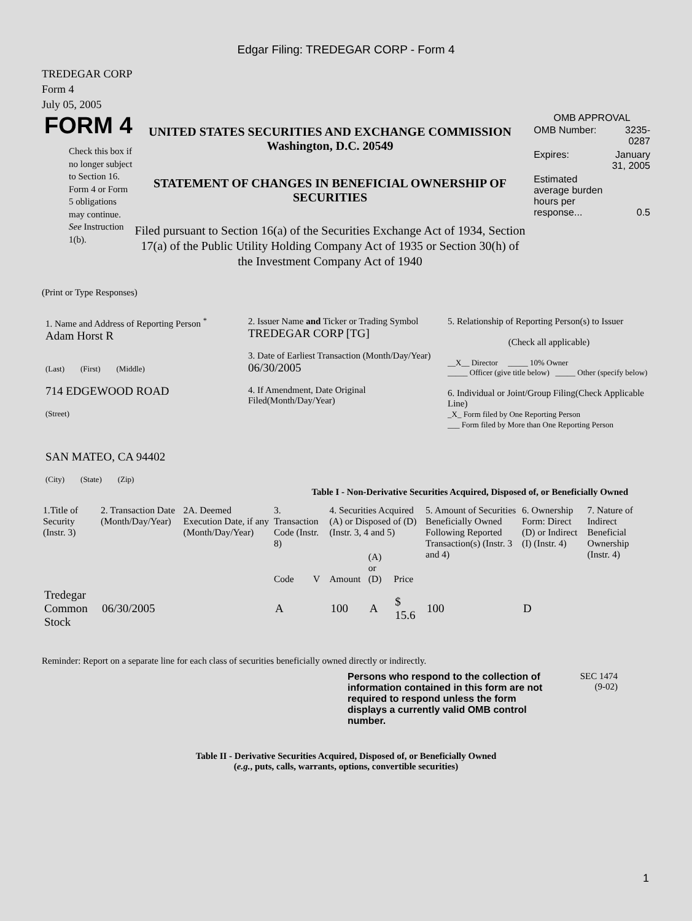Edgar Filing: TREDEGAR CORP - Form 4
TREDEGAR CORP
Form 4
July 05, 2005
FORM 4
Check this box if no longer subject to Section 16. Form 4 or Form 5 obligations may continue. See Instruction 1(b).
UNITED STATES SECURITIES AND EXCHANGE COMMISSION
Washington, D.C. 20549
STATEMENT OF CHANGES IN BENEFICIAL OWNERSHIP OF SECURITIES
Filed pursuant to Section 16(a) of the Securities Exchange Act of 1934, Section 17(a) of the Public Utility Holding Company Act of 1935 or Section 30(h) of the Investment Company Act of 1940
OMB APPROVAL
| OMB Number: | 3235-0287 |
| Expires: | January 31, 2005 |
| Estimated average burden hours per response... | 0.5 |
(Print or Type Responses)
1. Name and Address of Reporting Person <sup>*</sup>
Adam Horst R
(Last) (First) (Middle)
714 EDGEWOOD ROAD
(Street)
SAN MATEO, CA 94402
(City) (State) (Zip)
2. Issuer Name and Ticker or Trading Symbol
TREDEGAR CORP [TG]
3. Date of Earliest Transaction (Month/Day/Year)
06/30/2005
4. If Amendment, Date Original Filed(Month/Day/Year)
5. Relationship of Reporting Person(s) to Issuer
(Check all applicable)
__X__ Director _____ 10% Owner
_____ Officer (give title below) _____ Other (specify below)
6. Individual or Joint/Group Filing(Check Applicable Line)
_X_ Form filed by One Reporting Person
___ Form filed by More than One Reporting Person
Table I - Non-Derivative Securities Acquired, Disposed of, or Beneficially Owned
| 1.Title of Security (Instr. 3) | 2. Transaction Date (Month/Day/Year) | 2A. Deemed Execution Date, if any (Month/Day/Year) | 3. Transaction Code (Instr. 8) | | 4. Securities Acquired (A) or Disposed of (D) (Instr. 3, 4 and 5) | | | 5. Amount of Securities Beneficially Owned Following Reported Transaction(s) (Instr. 3 and 4) | 6. Ownership Form: Direct (D) or Indirect (I) (Instr. 4) | 7. Nature of Indirect Beneficial Ownership (Instr. 4) |
| --- | --- | --- | --- | --- | --- | --- | --- | --- | --- | --- |
| | | | Code | V | Amount | (A) or (D) | Price | | | |
| Tredegar Common Stock | 06/30/2005 | | A | | 100 | A | $ 15.6 | 100 | D | |
Reminder: Report on a separate line for each class of securities beneficially owned directly or indirectly.
Persons who respond to the collection of information contained in this form are not required to respond unless the form displays a currently valid OMB control number.
SEC 1474
(9-02)
Table II - Derivative Securities Acquired, Disposed of, or Beneficially Owned
(e.g., puts, calls, warrants, options, convertible securities)
1